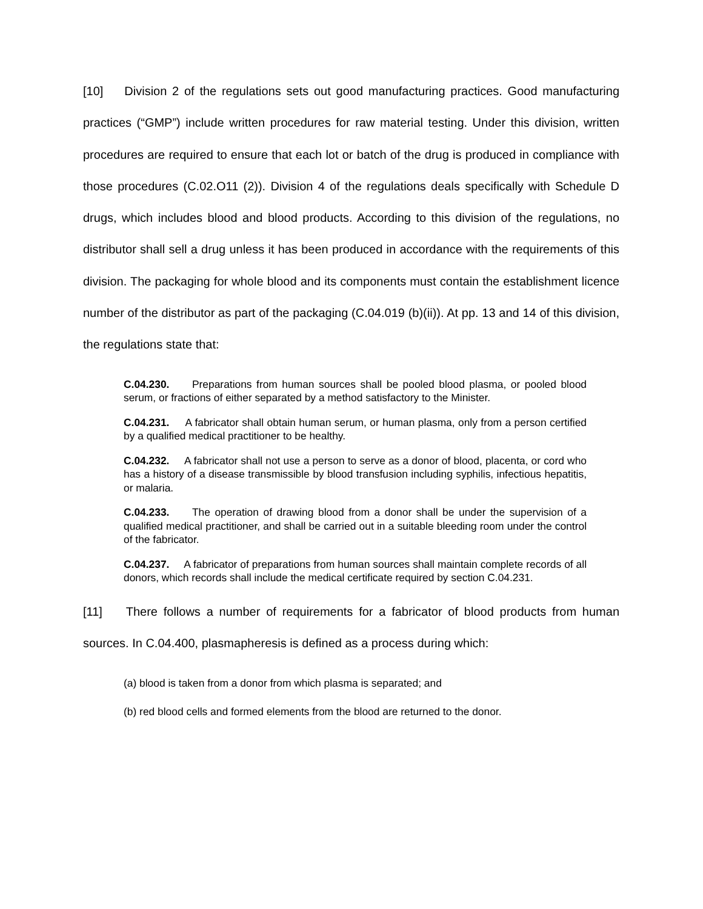[10] Division 2 of the regulations sets out good manufacturing practices. Good manufacturing practices (“GMP”) include written procedures for raw material testing. Under this division, written procedures are required to ensure that each lot or batch of the drug is produced in compliance with those procedures (C.02.O11 (2)). Division 4 of the regulations deals specifically with Schedule D drugs, which includes blood and blood products. According to this division of the regulations, no distributor shall sell a drug unless it has been produced in accordance with the requirements of this division. The packaging for whole blood and its components must contain the establishment licence number of the distributor as part of the packaging (C.04.019 (b)(ii)). At pp. 13 and 14 of this division, the regulations state that:
C.04.230. Preparations from human sources shall be pooled blood plasma, or pooled blood serum, or fractions of either separated by a method satisfactory to the Minister.
C.04.231. A fabricator shall obtain human serum, or human plasma, only from a person certified by a qualified medical practitioner to be healthy.
C.04.232. A fabricator shall not use a person to serve as a donor of blood, placenta, or cord who has a history of a disease transmissible by blood transfusion including syphilis, infectious hepatitis, or malaria.
C.04.233. The operation of drawing blood from a donor shall be under the supervision of a qualified medical practitioner, and shall be carried out in a suitable bleeding room under the control of the fabricator.
C.04.237. A fabricator of preparations from human sources shall maintain complete records of all donors, which records shall include the medical certificate required by section C.04.231.
[11] There follows a number of requirements for a fabricator of blood products from human sources. In C.04.400, plasmapheresis is defined as a process during which:
(a) blood is taken from a donor from which plasma is separated; and
(b) red blood cells and formed elements from the blood are returned to the donor.